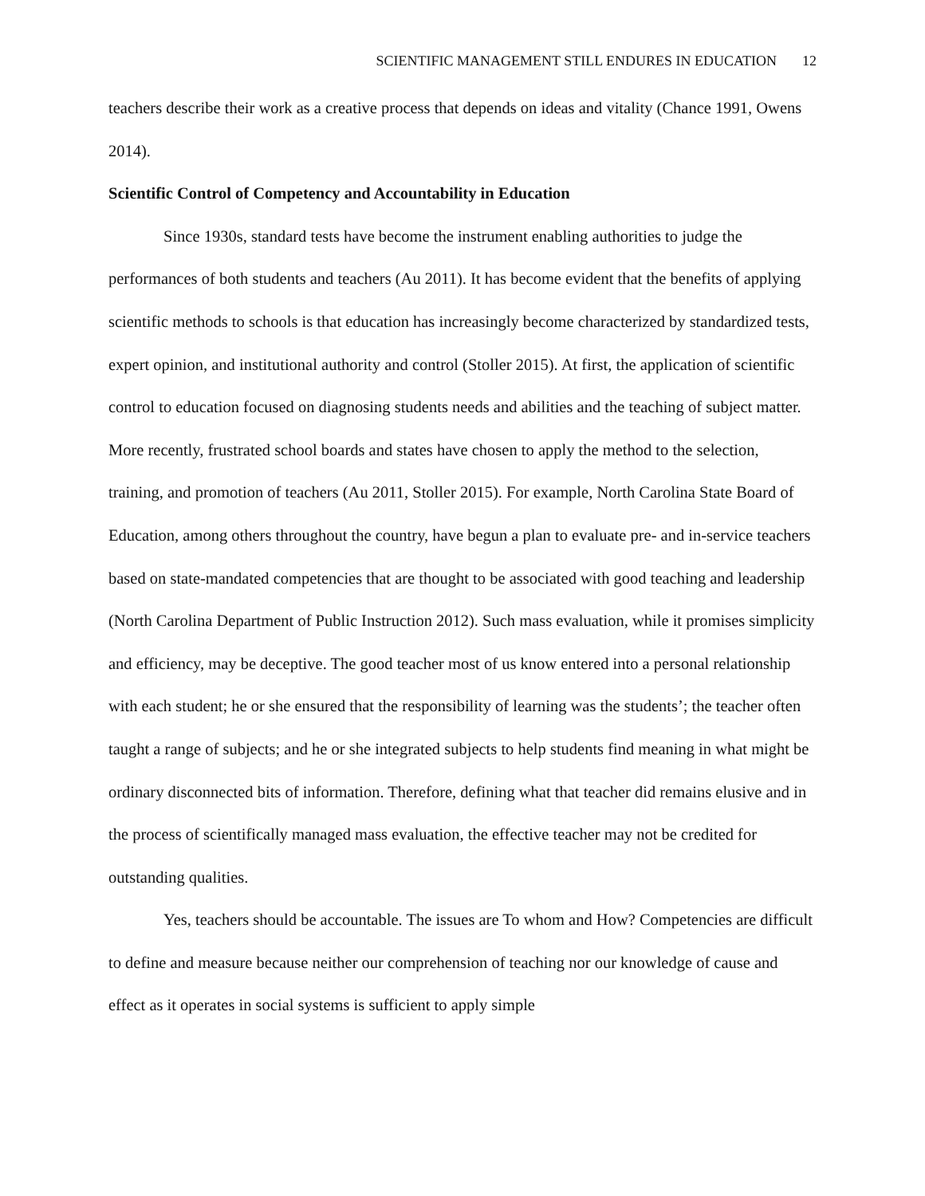SCIENTIFIC MANAGEMENT STILL ENDURES IN EDUCATION 12
teachers describe their work as a creative process that depends on ideas and vitality (Chance 1991, Owens 2014).
Scientific Control of Competency and Accountability in Education
Since 1930s, standard tests have become the instrument enabling authorities to judge the performances of both students and teachers (Au 2011). It has become evident that the benefits of applying scientific methods to schools is that education has increasingly become characterized by standardized tests, expert opinion, and institutional authority and control (Stoller 2015). At first, the application of scientific control to education focused on diagnosing students needs and abilities and the teaching of subject matter. More recently, frustrated school boards and states have chosen to apply the method to the selection, training, and promotion of teachers (Au 2011, Stoller 2015). For example, North Carolina State Board of Education, among others throughout the country, have begun a plan to evaluate pre- and in-service teachers based on state-mandated competencies that are thought to be associated with good teaching and leadership (North Carolina Department of Public Instruction 2012). Such mass evaluation, while it promises simplicity and efficiency, may be deceptive. The good teacher most of us know entered into a personal relationship with each student; he or she ensured that the responsibility of learning was the students’; the teacher often taught a range of subjects; and he or she integrated subjects to help students find meaning in what might be ordinary disconnected bits of information. Therefore, defining what that teacher did remains elusive and in the process of scientifically managed mass evaluation, the effective teacher may not be credited for outstanding qualities.
Yes, teachers should be accountable. The issues are To whom and How? Competencies are difficult to define and measure because neither our comprehension of teaching nor our knowledge of cause and effect as it operates in social systems is sufficient to apply simple